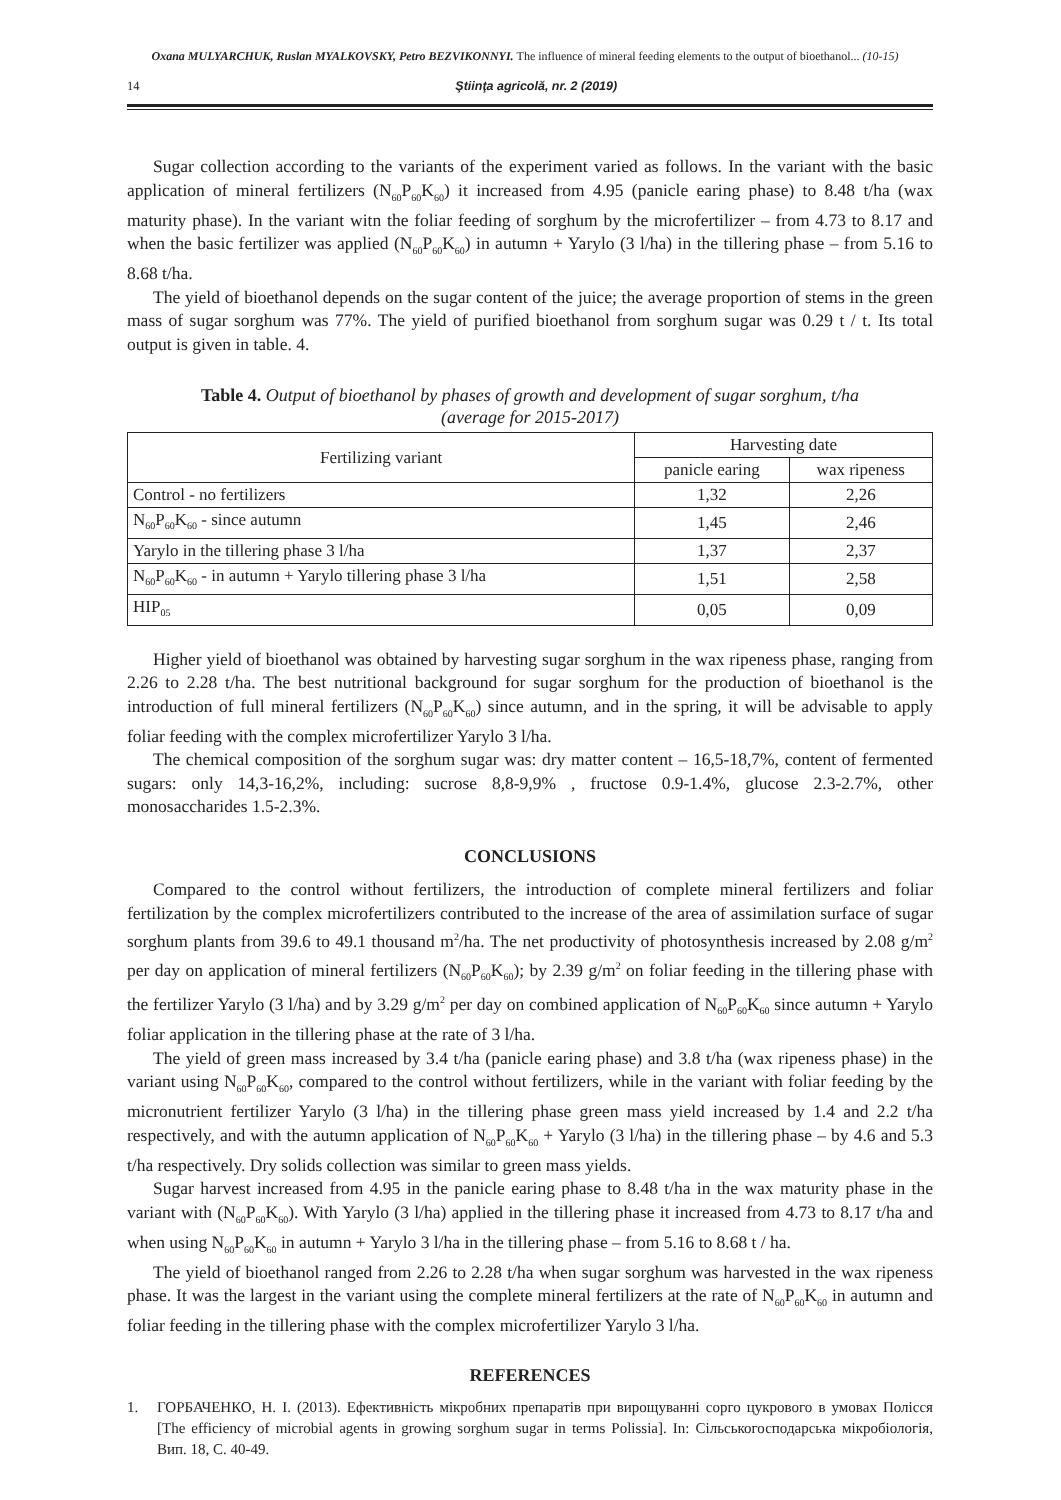Oxana MULYARCHUK, Ruslan MYALKOVSKY, Petro BEZVIKONNYI. The influence of mineral feeding elements to the output of bioethanol... (10-15)
14 Ştiinţa agricolă, nr. 2 (2019)
Sugar collection according to the variants of the experiment varied as follows. In the variant with the basic application of mineral fertilizers (N<sub>60</sub>P<sub>60</sub>K<sub>60</sub>) it increased from 4.95 (panicle earing phase) to 8.48 t/ha (wax maturity phase). In the variant witn the foliar feeding of sorghum by the microfertilizer – from 4.73 to 8.17 and when the basic fertilizer was applied (N<sub>60</sub>P<sub>60</sub>K<sub>60</sub>) in autumn + Yarylo (3 l/ha) in the tillering phase – from 5.16 to 8.68 t/ha.
The yield of bioethanol depends on the sugar content of the juice; the average proportion of stems in the green mass of sugar sorghum was 77%. The yield of purified bioethanol from sorghum sugar was 0.29 t / t. Its total output is given in table. 4.
Table 4. Output of bioethanol by phases of growth and development of sugar sorghum, t/ha
(average for 2015-2017)
| Fertilizing variant | Harvesting date | |
| --- | --- | --- |
| | panicle earing | wax ripeness |
| Control - no fertilizers | 1,32 | 2,26 |
| N<sub>60</sub>P<sub>60</sub>K<sub>60</sub> - since autumn | 1,45 | 2,46 |
| Yarylo in the tillering phase 3 l/ha | 1,37 | 2,37 |
| N<sub>60</sub>P<sub>60</sub>K<sub>60</sub> - in autumn + Yarylo tillering phase 3 l/ha | 1,51 | 2,58 |
| HIP<sub>05</sub> | 0,05 | 0,09 |
Higher yield of bioethanol was obtained by harvesting sugar sorghum in the wax ripeness phase, ranging from 2.26 to 2.28 t/ha. The best nutritional background for sugar sorghum for the production of bioethanol is the introduction of full mineral fertilizers (N<sub>60</sub>P<sub>60</sub>K<sub>60</sub>) since autumn, and in the spring, it will be advisable to apply foliar feeding with the complex microfertilizer Yarylo 3 l/ha.
The chemical composition of the sorghum sugar was: dry matter content – 16,5-18,7%, content of fermented sugars: only 14,3-16,2%, including: sucrose 8,8-9,9% , fructose 0.9-1.4%, glucose 2.3-2.7%, other monosaccharides 1.5-2.3%.
CONCLUSIONS
Compared to the control without fertilizers, the introduction of complete mineral fertilizers and foliar fertilization by the complex microfertilizers contributed to the increase of the area of assimilation surface of sugar sorghum plants from 39.6 to 49.1 thousand m<sup>2</sup>/ha. The net productivity of photosynthesis increased by 2.08 g/m<sup>2</sup> per day on application of mineral fertilizers (N<sub>60</sub>P<sub>60</sub>K<sub>60</sub>); by 2.39 g/m<sup>2</sup> on foliar feeding in the tillering phase with the fertilizer Yarylo (3 l/ha) and by 3.29 g/m<sup>2</sup> per day on combined application of N<sub>60</sub>P<sub>60</sub>K<sub>60</sub> since autumn + Yarylo foliar application in the tillering phase at the rate of 3 l/ha.
The yield of green mass increased by 3.4 t/ha (panicle earing phase) and 3.8 t/ha (wax ripeness phase) in the variant using N<sub>60</sub>P<sub>60</sub>K<sub>60</sub>, compared to the control without fertilizers, while in the variant with foliar feeding by the micronutrient fertilizer Yarylo (3 l/ha) in the tillering phase green mass yield increased by 1.4 and 2.2 t/ha respectively, and with the autumn application of N<sub>60</sub>P<sub>60</sub>K<sub>60</sub> + Yarylo (3 l/ha) in the tillering phase – by 4.6 and 5.3 t/ha respectively. Dry solids collection was similar to green mass yields.
Sugar harvest increased from 4.95 in the panicle earing phase to 8.48 t/ha in the wax maturity phase in the variant with (N<sub>60</sub>P<sub>60</sub>K<sub>60</sub>). With Yarylo (3 l/ha) applied in the tillering phase it increased from 4.73 to 8.17 t/ha and when using N<sub>60</sub>P<sub>60</sub>K<sub>60</sub> in autumn + Yarylo 3 l/ha in the tillering phase – from 5.16 to 8.68 t / ha.
The yield of bioethanol ranged from 2.26 to 2.28 t/ha when sugar sorghum was harvested in the wax ripeness phase. It was the largest in the variant using the complete mineral fertilizers at the rate of N<sub>60</sub>P<sub>60</sub>K<sub>60</sub> in autumn and foliar feeding in the tillering phase with the complex microfertilizer Yarylo 3 l/ha.
REFERENCES
1. ГОРБАЧЕНКО, Н. І. (2013). Ефективність мікробних препаратів при вирощуванні сорго цукрового в умовах Полісся [The efficiency of microbial agents in growing sorghum sugar in terms Polissia]. In: Сільськогосподарська мікробіологія, Вип. 18, С. 40-49.